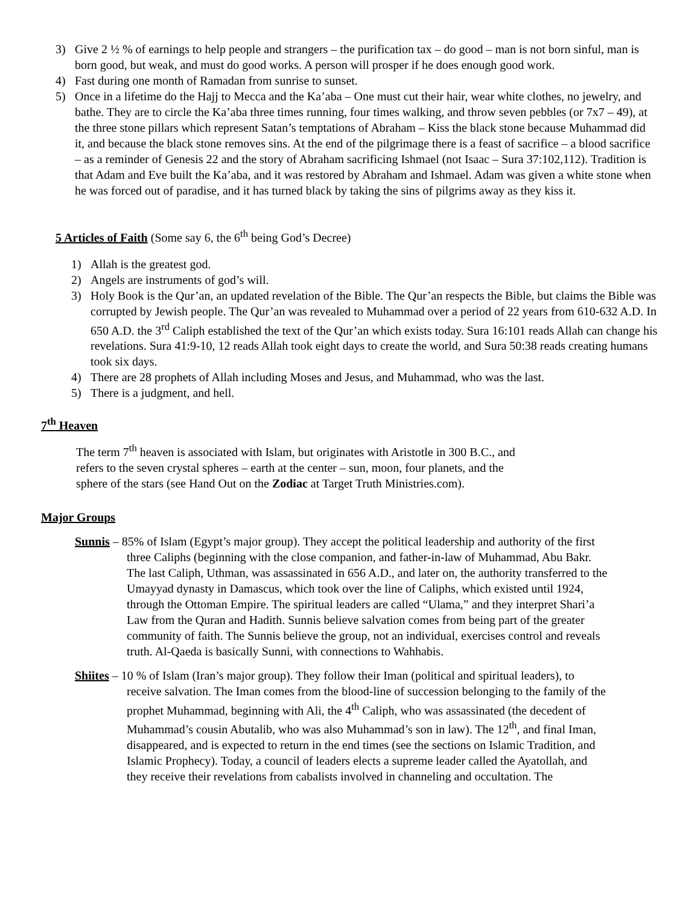3) Give 2 ½ % of earnings to help people and strangers – the purification tax – do good – man is not born sinful, man is born good, but weak, and must do good works. A person will prosper if he does enough good work.
4) Fast during one month of Ramadan from sunrise to sunset.
5) Once in a lifetime do the Hajj to Mecca and the Ka’aba – One must cut their hair, wear white clothes, no jewelry, and bathe. They are to circle the Ka’aba three times running, four times walking, and throw seven pebbles (or 7x7 – 49), at the three stone pillars which represent Satan’s temptations of Abraham – Kiss the black stone because Muhammad did it, and because the black stone removes sins. At the end of the pilgrimage there is a feast of sacrifice – a blood sacrifice – as a reminder of Genesis 22 and the story of Abraham sacrificing Ishmael (not Isaac – Sura 37:102,112). Tradition is that Adam and Eve built the Ka’aba, and it was restored by Abraham and Ishmael. Adam was given a white stone when he was forced out of paradise, and it has turned black by taking the sins of pilgrims away as they kiss it.
5 Articles of Faith (Some say 6, the 6<sup>th</sup> being God’s Decree)
1) Allah is the greatest god.
2) Angels are instruments of god’s will.
3) Holy Book is the Qur’an, an updated revelation of the Bible. The Qur’an respects the Bible, but claims the Bible was corrupted by Jewish people. The Qur’an was revealed to Muhammad over a period of 22 years from 610-632 A.D. In 650 A.D. the 3<sup>rd</sup> Caliph established the text of the Qur’an which exists today. Sura 16:101 reads Allah can change his revelations. Sura 41:9-10, 12 reads Allah took eight days to create the world, and Sura 50:38 reads creating humans took six days.
4) There are 28 prophets of Allah including Moses and Jesus, and Muhammad, who was the last.
5) There is a judgment, and hell.
7<sup>th</sup> Heaven
The term 7<sup>th</sup> heaven is associated with Islam, but originates with Aristotle in 300 B.C., and refers to the seven crystal spheres – earth at the center – sun, moon, four planets, and the sphere of the stars (see Hand Out on the Zodiac at Target Truth Ministries.com).
Major Groups
Sunnis – 85% of Islam (Egypt’s major group). They accept the political leadership and authority of the first three Caliphs (beginning with the close companion, and father-in-law of Muhammad, Abu Bakr. The last Caliph, Uthman, was assassinated in 656 A.D., and later on, the authority transferred to the Umayyad dynasty in Damascus, which took over the line of Caliphs, which existed until 1924, through the Ottoman Empire. The spiritual leaders are called “Ulama,” and they interpret Shari’a Law from the Quran and Hadith. Sunnis believe salvation comes from being part of the greater community of faith. The Sunnis believe the group, not an individual, exercises control and reveals truth. Al-Qaeda is basically Sunni, with connections to Wahhabis.
Shiites – 10 % of Islam (Iran’s major group). They follow their Iman (political and spiritual leaders), to receive salvation. The Iman comes from the blood-line of succession belonging to the family of the prophet Muhammad, beginning with Ali, the 4<sup>th</sup> Caliph, who was assassinated (the decedent of Muhammad’s cousin Abutalib, who was also Muhammad’s son in law). The 12<sup>th</sup>, and final Iman, disappeared, and is expected to return in the end times (see the sections on Islamic Tradition, and Islamic Prophecy). Today, a council of leaders elects a supreme leader called the Ayatollah, and they receive their revelations from cabalists involved in channeling and occultation. The